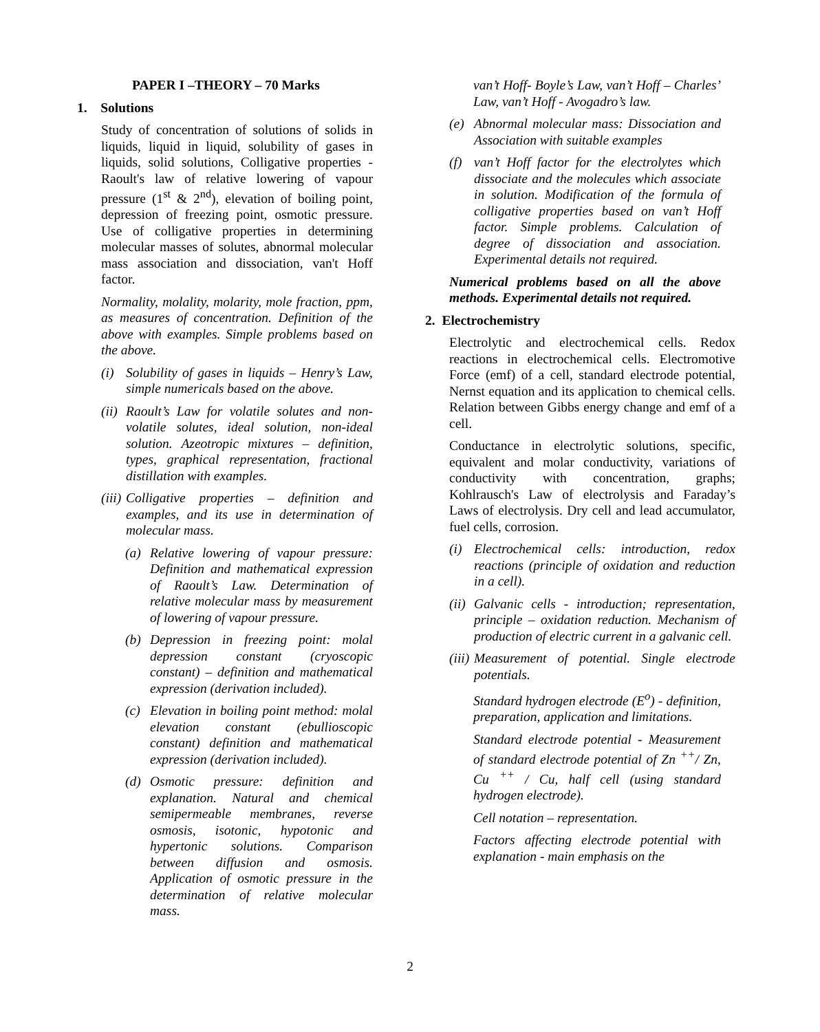PAPER I –THEORY – 70 Marks
1. Solutions
Study of concentration of solutions of solids in liquids, liquid in liquid, solubility of gases in liquids, solid solutions, Colligative properties - Raoult's law of relative lowering of vapour pressure (1<sup>st</sup> & 2<sup>nd</sup>), elevation of boiling point, depression of freezing point, osmotic pressure. Use of colligative properties in determining molecular masses of solutes, abnormal molecular mass association and dissociation, van't Hoff factor.
Normality, molality, molarity, mole fraction, ppm, as measures of concentration. Definition of the above with examples. Simple problems based on the above.
(i) Solubility of gases in liquids – Henry’s Law, simple numericals based on the above.
(ii) Raoult’s Law for volatile solutes and non-volatile solutes, ideal solution, non-ideal solution. Azeotropic mixtures – definition, types, graphical representation, fractional distillation with examples.
(iii) Colligative properties – definition and examples, and its use in determination of molecular mass.
(a) Relative lowering of vapour pressure: Definition and mathematical expression of Raoult’s Law. Determination of relative molecular mass by measurement of lowering of vapour pressure.
(b) Depression in freezing point: molal depression constant (cryoscopic constant) – definition and mathematical expression (derivation included).
(c) Elevation in boiling point method: molal elevation constant (ebullioscopic constant) definition and mathematical expression (derivation included).
(d) Osmotic pressure: definition and explanation. Natural and chemical semipermeable membranes, reverse osmosis, isotonic, hypotonic and hypertonic solutions. Comparison between diffusion and osmosis. Application of osmotic pressure in the determination of relative molecular mass.
van’t Hoff- Boyle’s Law, van’t Hoff – Charles’ Law, van’t Hoff - Avogadro’s law.
(e) Abnormal molecular mass: Dissociation and Association with suitable examples
(f) van’t Hoff factor for the electrolytes which dissociate and the molecules which associate in solution. Modification of the formula of colligative properties based on van’t Hoff factor. Simple problems. Calculation of degree of dissociation and association. Experimental details not required.
Numerical problems based on all the above methods. Experimental details not required.
2. Electrochemistry
Electrolytic and electrochemical cells. Redox reactions in electrochemical cells. Electromotive Force (emf) of a cell, standard electrode potential, Nernst equation and its application to chemical cells. Relation between Gibbs energy change and emf of a cell.
Conductance in electrolytic solutions, specific, equivalent and molar conductivity, variations of conductivity with concentration, graphs; Kohlrausch's Law of electrolysis and Faraday’s Laws of electrolysis. Dry cell and lead accumulator, fuel cells, corrosion.
(i) Electrochemical cells: introduction, redox reactions (principle of oxidation and reduction in a cell).
(ii) Galvanic cells - introduction; representation, principle – oxidation reduction. Mechanism of production of electric current in a galvanic cell.
(iii) Measurement of potential. Single electrode potentials.
Standard hydrogen electrode (E<sup>o</sup>) - definition, preparation, application and limitations.
Standard electrode potential - Measurement of standard electrode potential of Zn <sup>++</sup>/ Zn, Cu <sup>++</sup> / Cu, half cell (using standard hydrogen electrode).
Cell notation – representation.
Factors affecting electrode potential with explanation - main emphasis on the
2